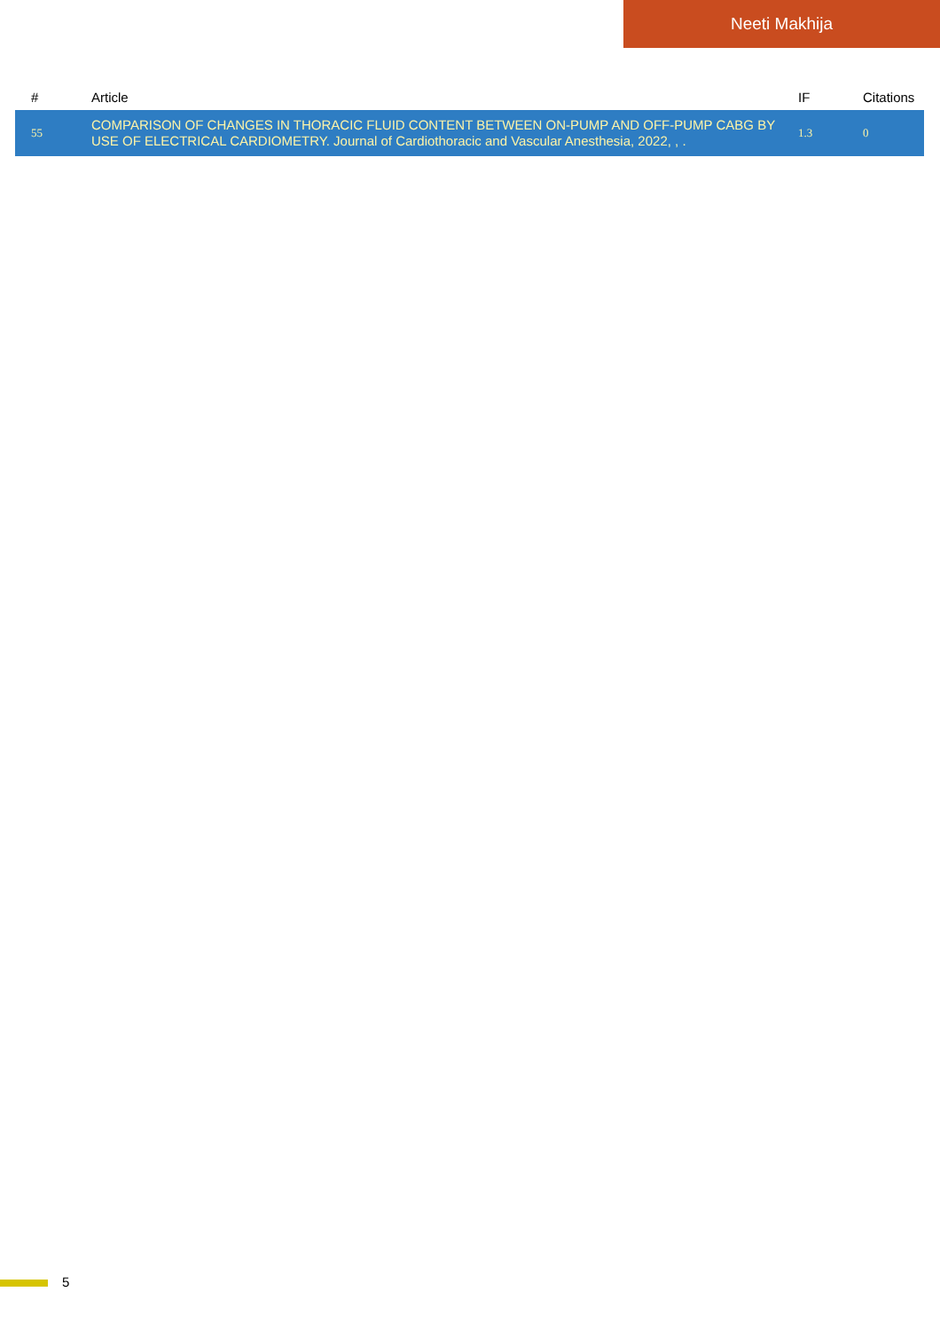Neeti Makhija
| # | Article | IF | Citations |
| --- | --- | --- | --- |
| 55 | COMPARISON OF CHANGES IN THORACIC FLUID CONTENT BETWEEN ON-PUMP AND OFF-PUMP CABG BY USE OF ELECTRICAL CARDIOMETRY. Journal of Cardiothoracic and Vascular Anesthesia, 2022, , . | 1.3 | 0 |
5